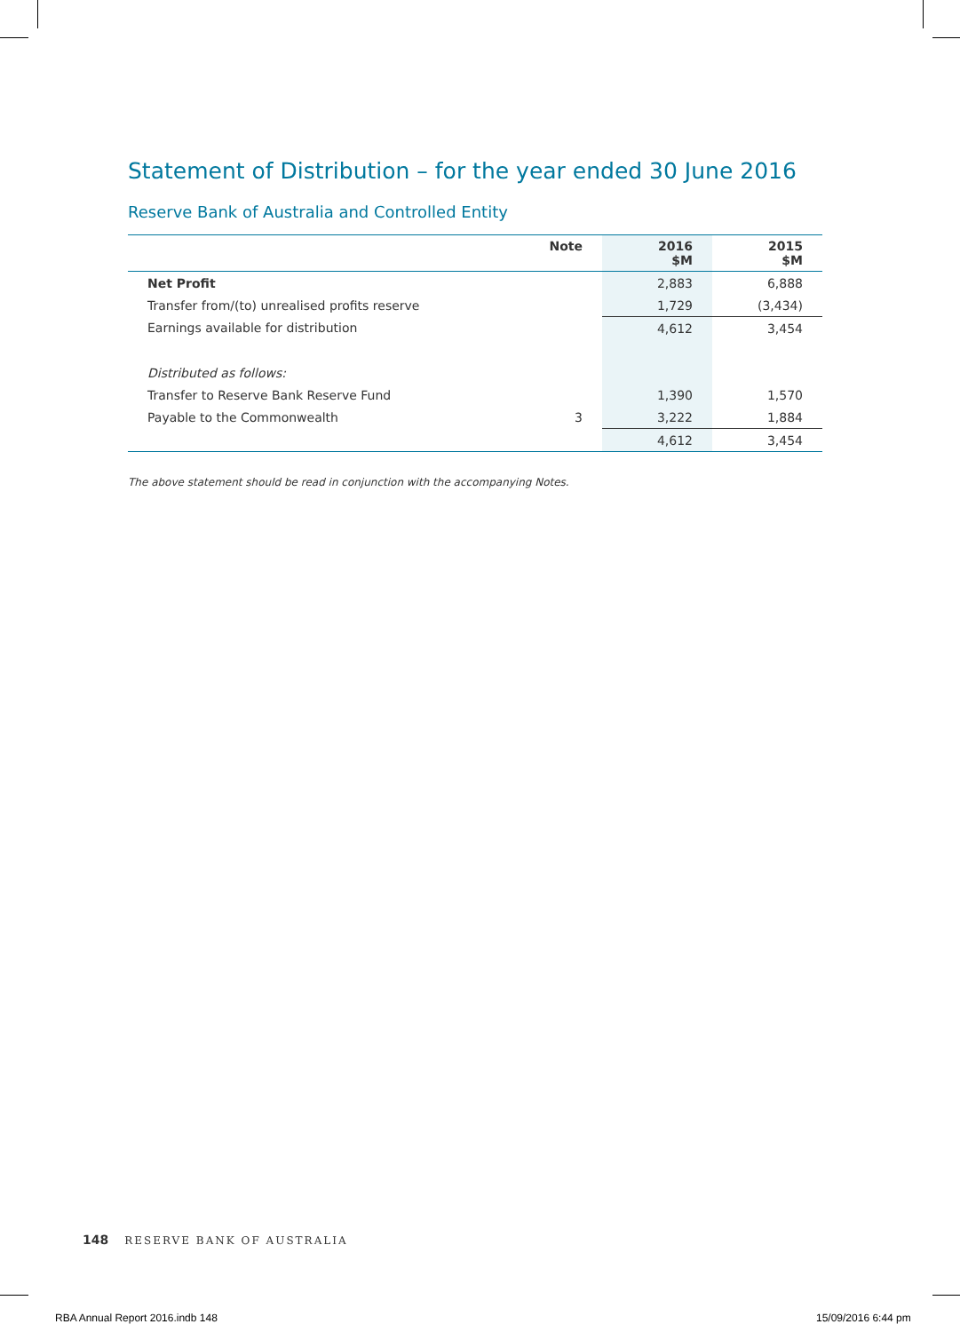Statement of Distribution – for the year ended 30 June 2016
Reserve Bank of Australia and Controlled Entity
| | Note | 2016 $M | 2015 $M |
| --- | --- | --- | --- |
| Net Profit | | 2,883 | 6,888 |
| Transfer from/(to) unrealised profits reserve | | 1,729 | (3,434) |
| Earnings available for distribution | | 4,612 | 3,454 |
| Distributed as follows: | | | |
| Transfer to Reserve Bank Reserve Fund | | 1,390 | 1,570 |
| Payable to the Commonwealth | 3 | 3,222 | 1,884 |
| | | 4,612 | 3,454 |
The above statement should be read in conjunction with the accompanying Notes.
148 RESERVE BANK OF AUSTRALIA
RBA Annual Report 2016.indb 148
15/09/2016 6:44 pm